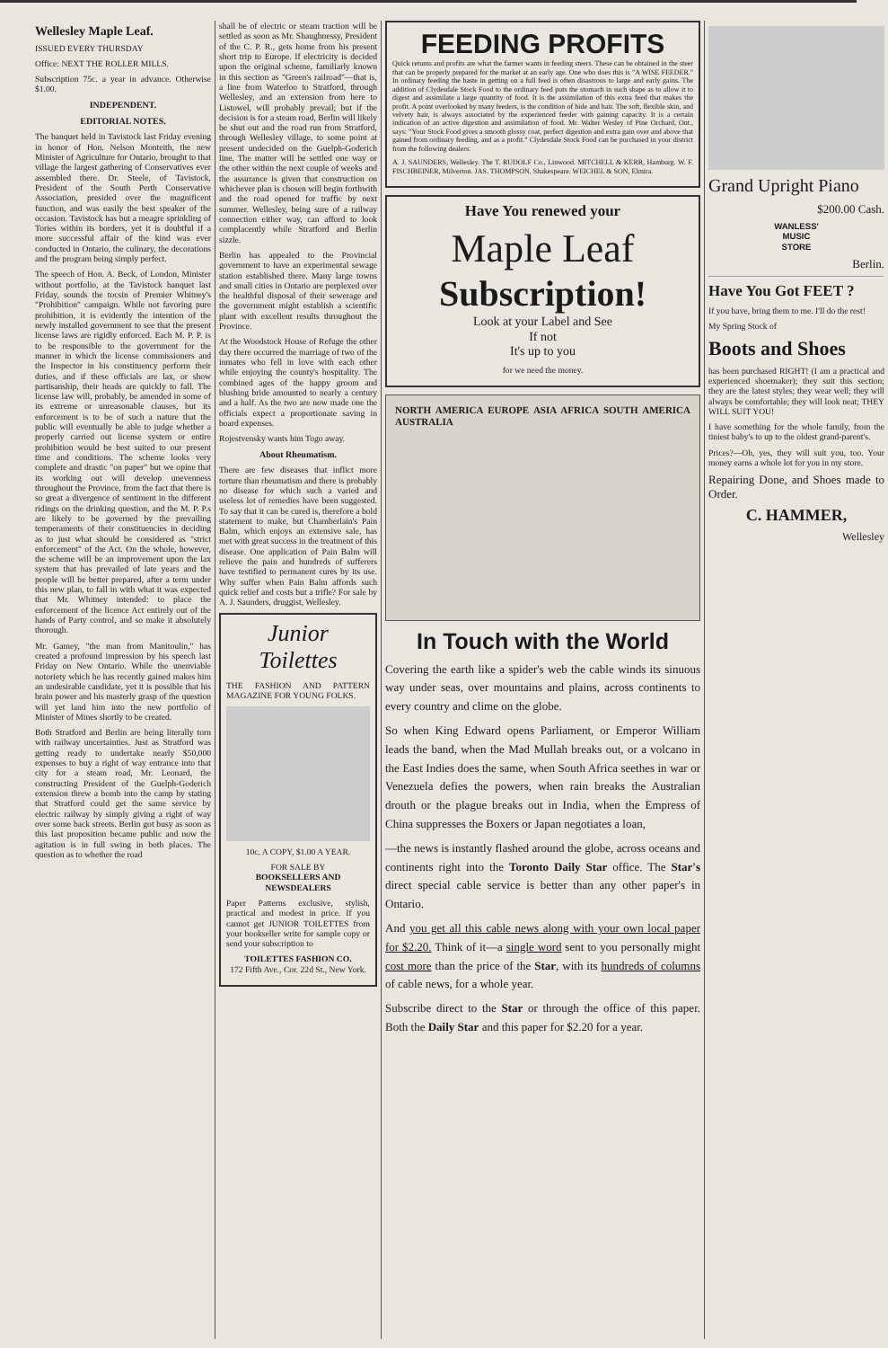Wellesley Maple Leaf.
ISSUED EVERY THURSDAY
Office: NEXT THE ROLLER MILLS.
Subscription 75c. a year in advance. Otherwise $1.00.
INDEPENDENT.
EDITORIAL NOTES.
The banquet held in Tavistock last Friday evening in honor of Hon. Nelson Monteith, the new Minister of Agriculture for Ontario, brought to that village the largest gathering of Conservatives ever assembled there. Dr. Steele, of Tavistock, President of the South Perth Conservative Association, presided over the magnificent function, and was easily the best speaker of the occasion. Tavistock has but a meagre sprinkling of Tories within its borders, yet it is doubtful if a more successful affair of the kind was ever conducted in Ontario, the culinary, the decorations and the program being simply perfect.
The speech of Hon. A. Beck, of London, Minister without portfolio, at the Tavistock banquet last Friday, sounds the tocsin of Premier Whitney's "Prohibition" campaign. While not favoring pure prohibition, it is evidently the intention of the newly installed government to see that the present license laws are rigidly enforced. Each M. P. P. is to be responsible to the government for the manner in which the license commissioners and the Inspector in his constituency perform their duties, and if these officials are lax, or show partisanship, their heads are quickly to fall. The license law will, probably, be amended in some of its extreme or unreasonable clauses, but its enforcement is to be of such a nature that the public will eventually be able to judge whether a properly carried out license system or entire prohibition would be best suited to our present time and conditions. The scheme looks very complete and drastic "on paper" but we opine that its working out will develop unevenness throughout the Province, from the fact that there is so great a divergence of sentiment in the different ridings on the drinking question, and the M. P. P.s are likely to be governed by the prevailing temperaments of their constituencies in deciding as to just what should be considered as "strict enforcement" of the Act. On the whole, however, the scheme will be an improvement upon the lax system that has prevailed of late years and the people will be better prepared, after a term under this new plan, to fall in with what it was expected that Mr. Whitney intended: to place the enforcement of the licence Act entirely out of the hands of Party control, and so make it absolutely thorough.
Mr. Gamey, "the man from Manitoulin," has created a profound impression by his speech last Friday on New Ontario. While the unenviable notoriety which he has recently gained makes him an undesirable candidate, yet it is possible that his brain power and his masterly grasp of the question will yet land him into the new portfolio of Minister of Mines shortly to be created.
Both Stratford and Berlin are being literally torn with railway uncertainties. Just as Stratford was getting ready to undertake nearly $50,000 expenses to buy a right of way entrance into that city for a steam road, Mr. Leonard, the constructing President of the Guelph-Goderich extension threw a bomb into the camp by stating that Stratford could get the same service by electric railway by simply giving a right of way over some back streets. Berlin got busy as soon as this last proposition became public and now the agitation is in full swing in both places. The question as to whether the road
shall be of electric or steam traction will be settled as soon as Mr. Shaughnessy, President of the C. P. R., gets home from his present short trip to Europe. If electricity is decided upon the original scheme, familiarly known in this section as "Green's railroad"—that is, a line from Waterloo to Stratford, through Wellesley, and an extension from here to Listowel, will probably prevail; but if the decision is for a steam road, Berlin will likely be shut out and the road run from Stratford, through Wellesley village, to some point at present undecided on the Guelph-Goderich line. The matter will be settled one way or the other within the next couple of weeks and the assurance is given that construction on whichever plan is chosen will begin forthwith and the road opened for traffic by next summer. Wellesley, being sure of a railway connection either way, can afford to look complacently while Stratford and Berlin sizzle.
Berlin has appealed to the Provincial government to have an experimental sewage station established there. Many large towns and small cities in Ontario are perplexed over the healthful disposal of their sewerage and the government might establish a scientific plant with excellent results throughout the Province.
At the Woodstock House of Refuge the other day there occurred the marriage of two of the inmates who fell in love with each other while enjoying the county's hospitality. The combined ages of the happy groom and blushing bride amounted to nearly a century and a half. As the two are now made one the officials expect a proportionate saving in board expenses.
Rojestvensky wants him Togo away.
About Rheumatism.
There are few diseases that inflict more torture than rheumatism and there is probably no disease for which such a varied and useless lot of remedies have been suggested. To say that it can be cured is, therefore a bold statement to make, but Chamberlain's Pain Balm, which enjoys an extensive sale, has met with great success in the treatment of this disease. One application of Pain Balm will relieve the pain and hundreds of sufferers have testified to permanent cures by its use. Why suffer when Pain Balm affords such quick relief and costs but a trifle? For sale by A. J. Saunders, druggist, Wellesley.
Junior Toilettes
THE FASHION AND PATTERN MAGAZINE FOR YOUNG FOLKS.
10c. A COPY, $1.00 A YEAR.
FOR SALE BY
BOOKSELLERS AND NEWSDEALERS
Paper Patterns exclusive, stylish, practical and modest in price. If you cannot get JUNIOR TOILETTES from your bookseller write for sample copy or send your subscription to
TOILETTES FASHION CO.
172 Fifth Ave., Cor. 22d St., New York.
FEEDING PROFITS
Quick returns and profits are what the farmer wants in feeding steers. These can be obtained in the steer that can be properly prepared for the market at an early age. One who does this is "A WISE FEEDER." In ordinary feeding the haste in getting on a full feed is often disastrous to large and early gains. The addition of Clydesdale Stock Food to the ordinary feed puts the stomach in such shape as to allow it to digest and assimilate a large quantity of food. It is the assimilation of this extra feed that makes the profit. A point overlooked by many feeders, is the condition of hide and hair. The soft, flexible skin, and velvety hair, is always associated by the experienced feeder with gaining capacity. It is a certain indication of an active digestion and assimilation of food. Mr. Walter Wesley of Pine Orchard, Ont., says: "Your Stock Food gives a smooth glossy coat, perfect digestion and extra gain over and above that gained from ordinary feeding, and as a profit." Clydesdale Stock Food can be purchased in your district from the following dealers:
A. J. SAUNDERS, Wellesley. The T. RUDOLF Co., Linwood. MITCHELL & KERR, Hamburg. W. F. FISCHBEINER, Milverton. JAS. THOMPSON, Shakespeare. WEICHEL & SON, Elmira.
Have You renewed your
Maple Leaf
Subscription!
Look at your Label and See
If not
It's up to you
for we need the money.
NORTH AMERICA EUROPE ASIA AFRICA SOUTH AMERICA AUSTRALIA
In Touch with the World
Covering the earth like a spider's web the cable winds its sinuous way under seas, over mountains and plains, across continents to every country and clime on the globe.
So when King Edward opens Parliament, or Emperor William leads the band, when the Mad Mullah breaks out, or a volcano in the East Indies does the same, when South Africa seethes in war or Venezuela defies the powers, when rain breaks the Australian drouth or the plague breaks out in India, when the Empress of China suppresses the Boxers or Japan negotiates a loan,
—the news is instantly flashed around the globe, across oceans and continents right into the Toronto Daily Star office. The Star's direct special cable service is better than any other paper's in Ontario.
And you get all this cable news along with your own local paper for $2.20. Think of it—a single word sent to you personally might cost more than the price of the Star, with its hundreds of columns of cable news, for a whole year.
Subscribe direct to the Star or through the office of this paper. Both the Daily Star and this paper for $2.20 for a year.
Grand Upright Piano
$200.00 Cash.
WANLESS'
MUSIC
STORE
Berlin.
Have You Got FEET ?
If you have, bring them to me. I'll do the rest!
My Spring Stock of
Boots and Shoes
has been purchased RIGHT! (I am a practical and experienced shoemaker); they suit this section; they are the latest styles; they wear well; they will always be comfortable; they will look neat; THEY WILL SUIT YOU!
I have something for the whole family, from the tiniest baby's to up to the oldest grand-parent's.
Prices?—Oh, yes, they will suit you, too. Your money earns a whole lot for you in my store.
Repairing Done, and Shoes made to Order.
C. HAMMER,
Wellesley